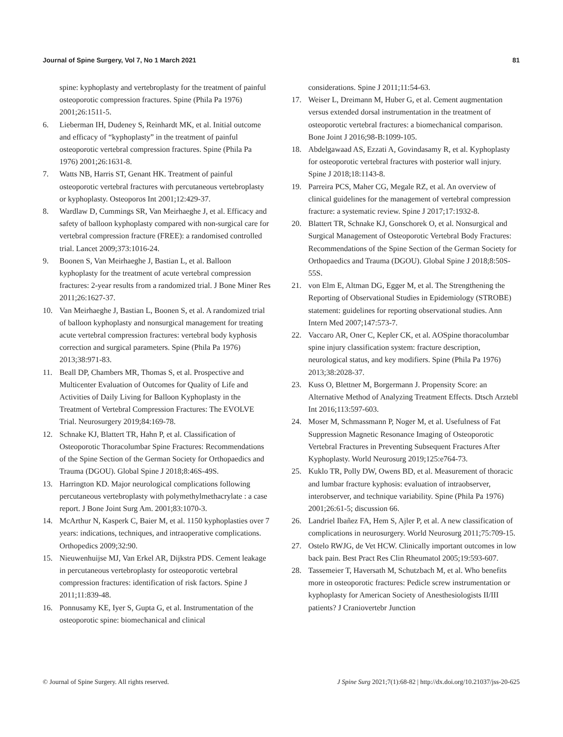Journal of Spine Surgery, Vol 7, No 1 March 2021 81
spine: kyphoplasty and vertebroplasty for the treatment of painful osteoporotic compression fractures. Spine (Phila Pa 1976) 2001;26:1511-5.
6. Lieberman IH, Dudeney S, Reinhardt MK, et al. Initial outcome and efficacy of “kyphoplasty” in the treatment of painful osteoporotic vertebral compression fractures. Spine (Phila Pa 1976) 2001;26:1631-8.
7. Watts NB, Harris ST, Genant HK. Treatment of painful osteoporotic vertebral fractures with percutaneous vertebroplasty or kyphoplasty. Osteoporos Int 2001;12:429-37.
8. Wardlaw D, Cummings SR, Van Meirhaeghe J, et al. Efficacy and safety of balloon kyphoplasty compared with non-surgical care for vertebral compression fracture (FREE): a randomised controlled trial. Lancet 2009;373:1016-24.
9. Boonen S, Van Meirhaeghe J, Bastian L, et al. Balloon kyphoplasty for the treatment of acute vertebral compression fractures: 2-year results from a randomized trial. J Bone Miner Res 2011;26:1627-37.
10. Van Meirhaeghe J, Bastian L, Boonen S, et al. A randomized trial of balloon kyphoplasty and nonsurgical management for treating acute vertebral compression fractures: vertebral body kyphosis correction and surgical parameters. Spine (Phila Pa 1976) 2013;38:971-83.
11. Beall DP, Chambers MR, Thomas S, et al. Prospective and Multicenter Evaluation of Outcomes for Quality of Life and Activities of Daily Living for Balloon Kyphoplasty in the Treatment of Vertebral Compression Fractures: The EVOLVE Trial. Neurosurgery 2019;84:169-78.
12. Schnake KJ, Blattert TR, Hahn P, et al. Classification of Osteoporotic Thoracolumbar Spine Fractures: Recommendations of the Spine Section of the German Society for Orthopaedics and Trauma (DGOU). Global Spine J 2018;8:46S-49S.
13. Harrington KD. Major neurological complications following percutaneous vertebroplasty with polymethylmethacrylate : a case report. J Bone Joint Surg Am. 2001;83:1070-3.
14. McArthur N, Kasperk C, Baier M, et al. 1150 kyphoplasties over 7 years: indications, techniques, and intraoperative complications. Orthopedics 2009;32:90.
15. Nieuwenhuijse MJ, Van Erkel AR, Dijkstra PDS. Cement leakage in percutaneous vertebroplasty for osteoporotic vertebral compression fractures: identification of risk factors. Spine J 2011;11:839-48.
16. Ponnusamy KE, Iyer S, Gupta G, et al. Instrumentation of the osteoporotic spine: biomechanical and clinical
considerations. Spine J 2011;11:54-63.
17. Weiser L, Dreimann M, Huber G, et al. Cement augmentation versus extended dorsal instrumentation in the treatment of osteoporotic vertebral fractures: a biomechanical comparison. Bone Joint J 2016;98-B:1099-105.
18. Abdelgawaad AS, Ezzati A, Govindasamy R, et al. Kyphoplasty for osteoporotic vertebral fractures with posterior wall injury. Spine J 2018;18:1143-8.
19. Parreira PCS, Maher CG, Megale RZ, et al. An overview of clinical guidelines for the management of vertebral compression fracture: a systematic review. Spine J 2017;17:1932-8.
20. Blattert TR, Schnake KJ, Gonschorek O, et al. Nonsurgical and Surgical Management of Osteoporotic Vertebral Body Fractures: Recommendations of the Spine Section of the German Society for Orthopaedics and Trauma (DGOU). Global Spine J 2018;8:50S-55S.
21. von Elm E, Altman DG, Egger M, et al. The Strengthening the Reporting of Observational Studies in Epidemiology (STROBE) statement: guidelines for reporting observational studies. Ann Intern Med 2007;147:573-7.
22. Vaccaro AR, Oner C, Kepler CK, et al. AOSpine thoracolumbar spine injury classification system: fracture description, neurological status, and key modifiers. Spine (Phila Pa 1976) 2013;38:2028-37.
23. Kuss O, Blettner M, Borgermann J. Propensity Score: an Alternative Method of Analyzing Treatment Effects. Dtsch Arztebl Int 2016;113:597-603.
24. Moser M, Schmassmann P, Noger M, et al. Usefulness of Fat Suppression Magnetic Resonance Imaging of Osteoporotic Vertebral Fractures in Preventing Subsequent Fractures After Kyphoplasty. World Neurosurg 2019;125:e764-73.
25. Kuklo TR, Polly DW, Owens BD, et al. Measurement of thoracic and lumbar fracture kyphosis: evaluation of intraobserver, interobserver, and technique variability. Spine (Phila Pa 1976) 2001;26:61-5; discussion 66.
26. Landriel Ibañez FA, Hem S, Ajler P, et al. A new classification of complications in neurosurgery. World Neurosurg 2011;75:709-15.
27. Ostelo RWJG, de Vet HCW. Clinically important outcomes in low back pain. Best Pract Res Clin Rheumatol 2005;19:593-607.
28. Tassemeier T, Haversath M, Schutzbach M, et al. Who benefits more in osteoporotic fractures: Pedicle screw instrumentation or kyphoplasty for American Society of Anesthesiologists II/III patients? J Craniovertebr Junction
© Journal of Spine Surgery. All rights reserved. J Spine Surg 2021;7(1):68-82 | http://dx.doi.org/10.21037/jss-20-625